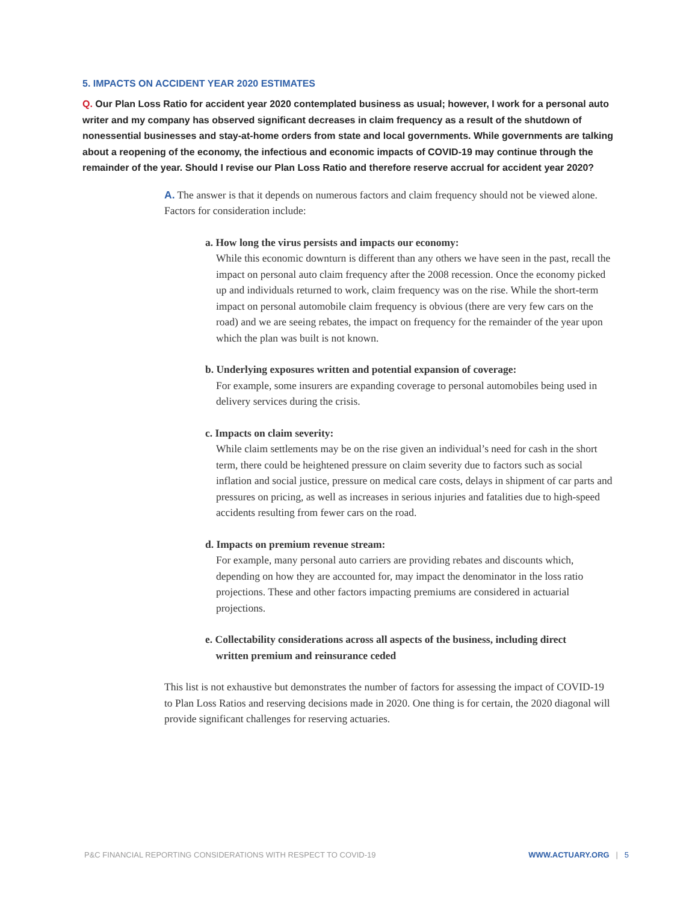5. IMPACTS ON ACCIDENT YEAR 2020 ESTIMATES
Q. Our Plan Loss Ratio for accident year 2020 contemplated business as usual; however, I work for a personal auto writer and my company has observed significant decreases in claim frequency as a result of the shutdown of nonessential businesses and stay-at-home orders from state and local governments. While governments are talking about a reopening of the economy, the infectious and economic impacts of COVID-19 may continue through the remainder of the year. Should I revise our Plan Loss Ratio and therefore reserve accrual for accident year 2020?
A. The answer is that it depends on numerous factors and claim frequency should not be viewed alone. Factors for consideration include:
a. How long the virus persists and impacts our economy:
While this economic downturn is different than any others we have seen in the past, recall the impact on personal auto claim frequency after the 2008 recession. Once the economy picked up and individuals returned to work, claim frequency was on the rise. While the short-term impact on personal automobile claim frequency is obvious (there are very few cars on the road) and we are seeing rebates, the impact on frequency for the remainder of the year upon which the plan was built is not known.
b. Underlying exposures written and potential expansion of coverage:
For example, some insurers are expanding coverage to personal automobiles being used in delivery services during the crisis.
c. Impacts on claim severity:
While claim settlements may be on the rise given an individual’s need for cash in the short term, there could be heightened pressure on claim severity due to factors such as social inflation and social justice, pressure on medical care costs, delays in shipment of car parts and pressures on pricing, as well as increases in serious injuries and fatalities due to high-speed accidents resulting from fewer cars on the road.
d. Impacts on premium revenue stream:
For example, many personal auto carriers are providing rebates and discounts which, depending on how they are accounted for, may impact the denominator in the loss ratio projections. These and other factors impacting premiums are considered in actuarial projections.
e. Collectability considerations across all aspects of the business, including direct
written premium and reinsurance ceded
This list is not exhaustive but demonstrates the number of factors for assessing the impact of COVID-19 to Plan Loss Ratios and reserving decisions made in 2020. One thing is for certain, the 2020 diagonal will provide significant challenges for reserving actuaries.
P&C FINANCIAL REPORTING CONSIDERATIONS WITH RESPECT TO COVID-19 WWW.ACTUARY.ORG | 5